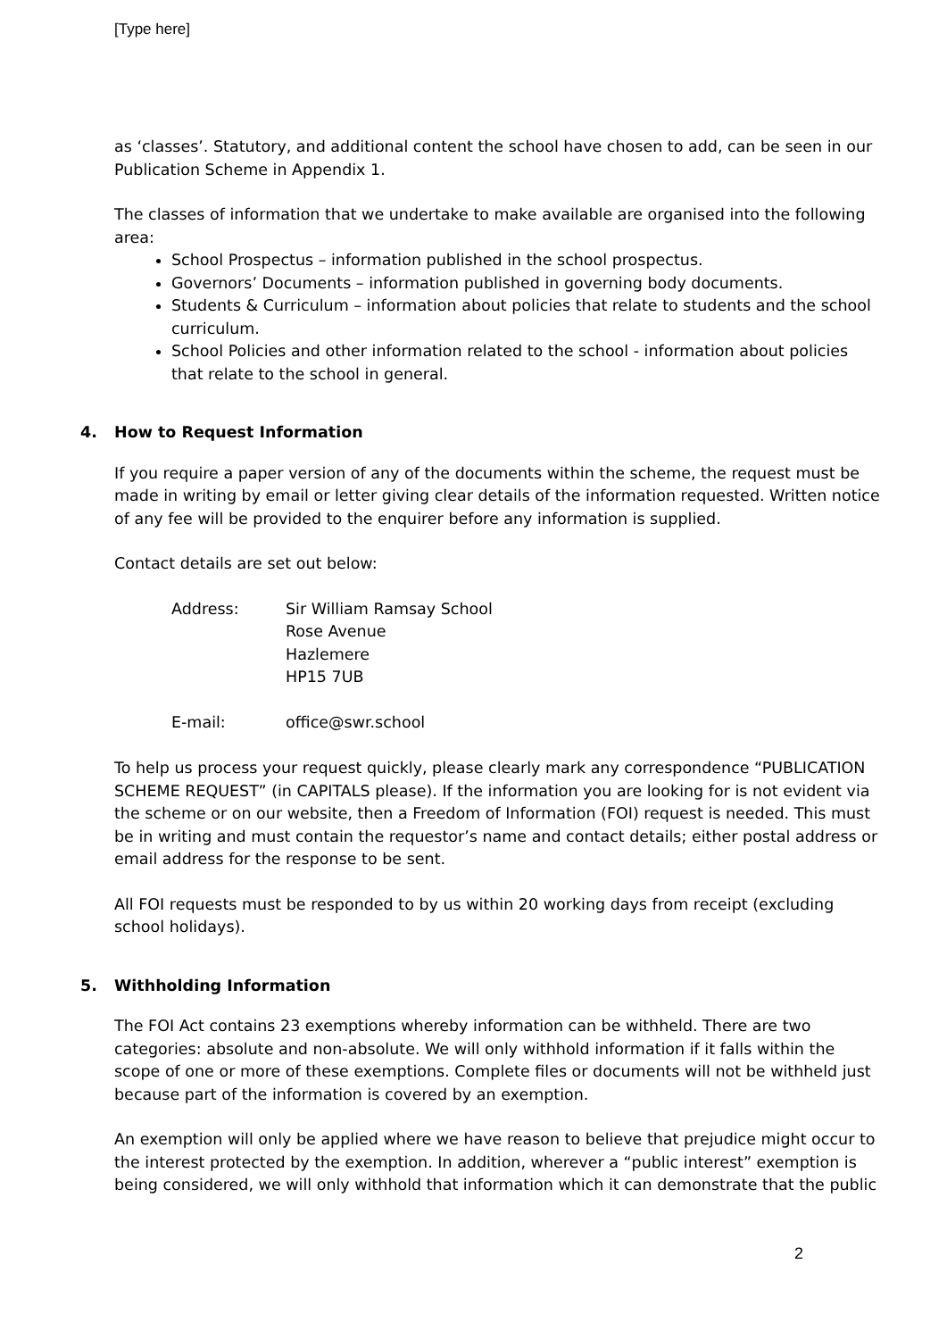[Type here]
as ‘classes’. Statutory, and additional content the school have chosen to add, can be seen in our Publication Scheme in Appendix 1.
The classes of information that we undertake to make available are organised into the following area:
School Prospectus – information published in the school prospectus.
Governors’ Documents – information published in governing body documents.
Students & Curriculum – information about policies that relate to students and the school curriculum.
School Policies and other information related to the school - information about policies that relate to the school in general.
4. How to Request Information
If you require a paper version of any of the documents within the scheme, the request must be made in writing by email or letter giving clear details of the information requested. Written notice of any fee will be provided to the enquirer before any information is supplied.
Contact details are set out below:
Address:
Sir William Ramsay School
Rose Avenue
Hazlemere
HP15 7UB
E-mail:
office@swr.school
To help us process your request quickly, please clearly mark any correspondence “PUBLICATION SCHEME REQUEST” (in CAPITALS please). If the information you are looking for is not evident via the scheme or on our website, then a Freedom of Information (FOI) request is needed. This must be in writing and must contain the requestor’s name and contact details; either postal address or email address for the response to be sent.
All FOI requests must be responded to by us within 20 working days from receipt (excluding school holidays).
5. Withholding Information
The FOI Act contains 23 exemptions whereby information can be withheld. There are two categories: absolute and non-absolute. We will only withhold information if it falls within the scope of one or more of these exemptions. Complete files or documents will not be withheld just because part of the information is covered by an exemption.
An exemption will only be applied where we have reason to believe that prejudice might occur to the interest protected by the exemption. In addition, wherever a “public interest” exemption is being considered, we will only withhold that information which it can demonstrate that the public
2